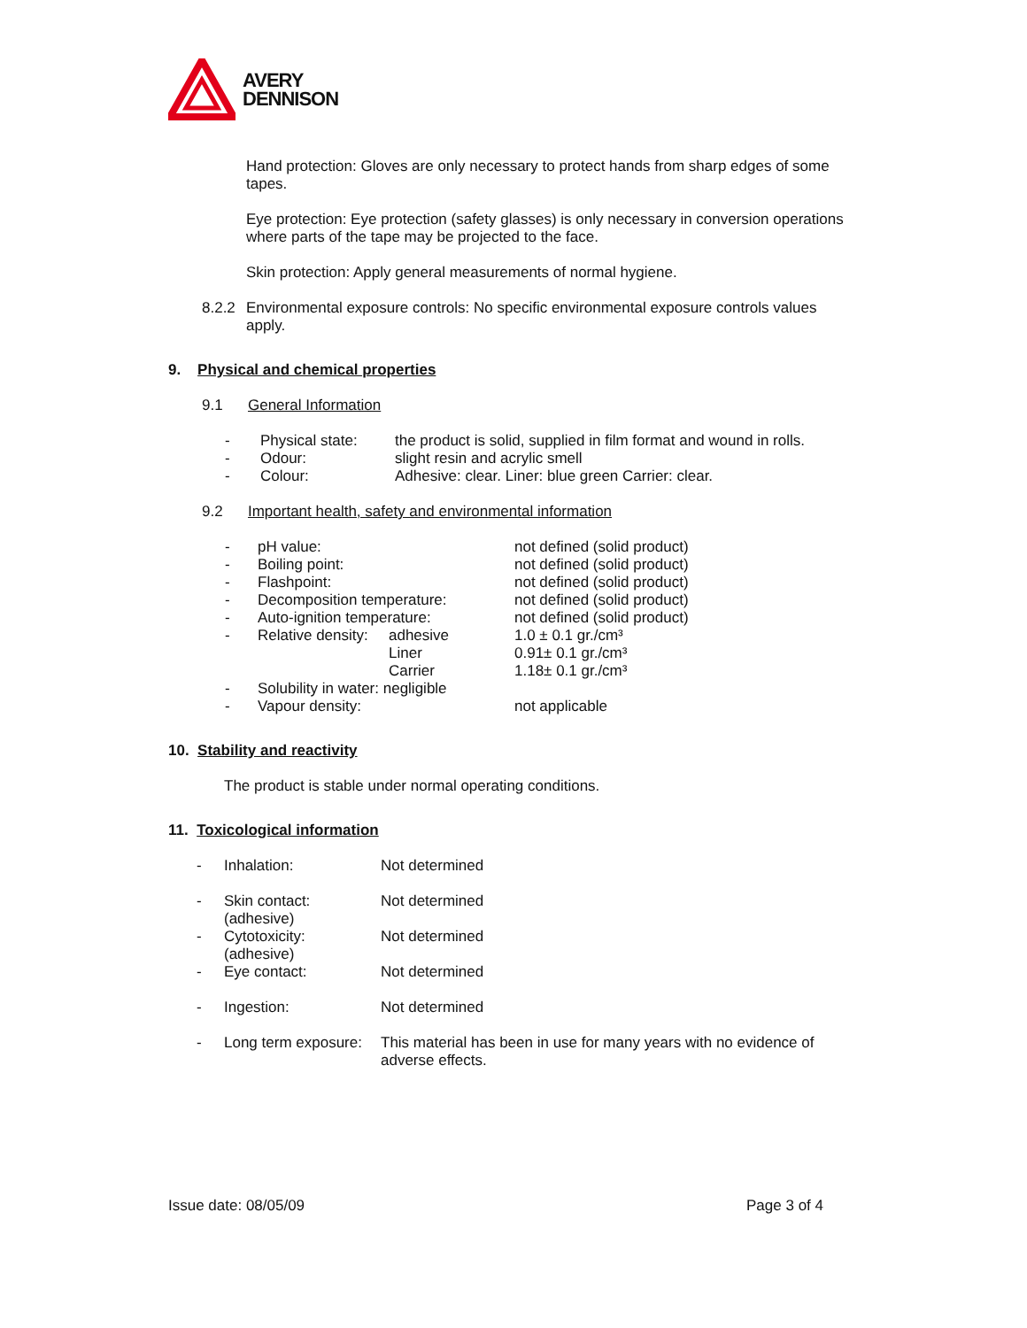AVERY
DENNISON
Hand protection: Gloves are only necessary to protect hands from sharp edges of some tapes.
Eye protection: Eye protection (safety glasses) is only necessary in conversion operations where parts of the tape may be projected to the face.
Skin protection: Apply general measurements of normal hygiene.
| 8.2.2 | Environmental exposure controls: No specific environmental exposure controls values apply. |
9. Physical and chemical properties
9.1 General Information
| - | Physical state: | the product is solid, supplied in film format and wound in rolls. |
| - | Odour: | slight resin and acrylic smell |
| - | Colour: | Adhesive: clear. Liner: blue green Carrier: clear. |
9.2 Important health, safety and environmental information
| - | pH value: | | not defined (solid product) |
| - | Boiling point: | | not defined (solid product) |
| - | Flashpoint: | | not defined (solid product) |
| - | Decomposition temperature: | | not defined (solid product) |
| - | Auto-ignition temperature: | | not defined (solid product) |
| - | Relative density: | adhesive | 1.0 ± 0.1 gr./cm³ |
| | | Liner | 0.91± 0.1 gr./cm³ |
| | | Carrier | 1.18± 0.1 gr./cm³ |
| - | Solubility in water: negligible | | |
| - | Vapour density: | | not applicable |
10. Stability and reactivity
The product is stable under normal operating conditions.
11. Toxicological information
| - | Inhalation: | Not determined |
| - | Skin contact: (adhesive) | Not determined |
| - | Cytotoxicity: (adhesive) | Not determined |
| - | Eye contact: | Not determined |
| - | Ingestion: | Not determined |
| - | Long term exposure: | This material has been in use for many years with no evidence of adverse effects. |
Issue date: 08/05/09 Page 3 of 4